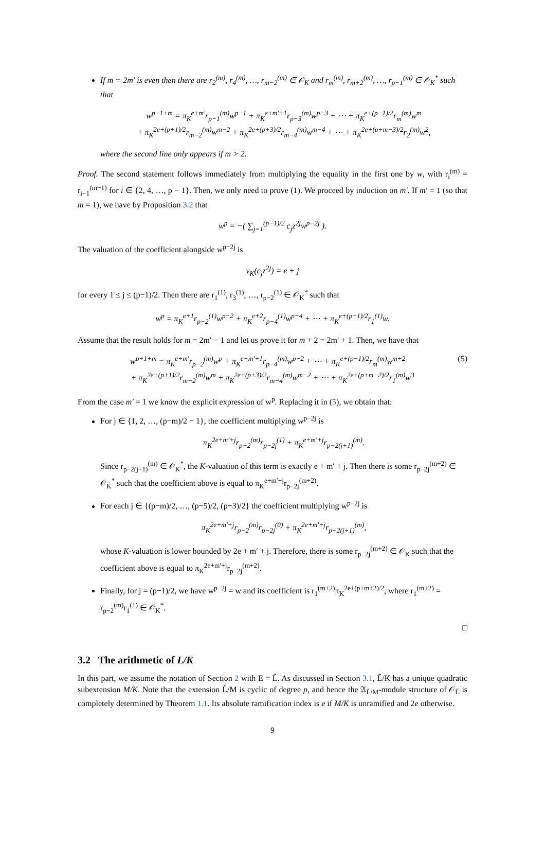If m = 2m′ is even then there are r<sub>2</sub><sup>(m)</sup>, r<sub>4</sub><sup>(m)</sup>, …, r<sub>m−2</sub><sup>(m)</sup> ∈ 𝒪<sub>K</sub> and r<sub>m</sub><sup>(m)</sup>, r<sub>m+2</sub><sup>(m)</sup>, …, r<sub>p−1</sub><sup>(m)</sup> ∈ 𝒪<sub>K</sub><sup>*</sup> such that
w<sup>p−1+m</sup> = π<sub>K</sub><sup>e+m′</sup>r<sub>p−1</sub><sup>(m)</sup>w<sup>p−1</sup> + π<sub>K</sub><sup>e+m′+1</sup>r<sub>p−3</sub><sup>(m)</sup>w<sup>p−3</sup> + ⋯ + π<sub>K</sub><sup>e+(p−1)/2</sup>r<sub>m</sub><sup>(m)</sup>w<sup>m</sup>
+ π<sub>K</sub><sup>2e+(p+1)/2</sup>r<sub>m−2</sub><sup>(m)</sup>w<sup>m−2</sup> + π<sub>K</sub><sup>2e+(p+3)/2</sup>r<sub>m−4</sub><sup>(m)</sup>w<sup>m−4</sup> + ⋯ + π<sub>K</sub><sup>2e+(p+m−3)/2</sup>r<sub>2</sub><sup>(m)</sup>w<sup>2</sup>,
where the second line only appears if m > 2.
Proof. The second statement follows immediately from multiplying the equality in the first one by w, with r<sub>i</sub><sup>(m)</sup> = r<sub>i−1</sub><sup>(m−1)</sup> for i ∈ {2, 4, …, p − 1}. Then, we only need to prove (1). We proceed by induction on m′. If m′ = 1 (so that m = 1), we have by Proposition 3.2 that
w<sup>p</sup> = −( ∑<sub>j=1</sub><sup>(p−1)/2</sup> c<sub>j</sub>z<sup>2j</sup>w<sup>p−2j</sup> ).
The valuation of the coefficient alongside w<sup>p−2j</sup> is
v<sub>K</sub>(c<sub>j</sub>z<sup>2j</sup>) = e + j
for every 1 ≤ j ≤ (p−1)/2. Then there are r<sub>1</sub><sup>(1)</sup>, r<sub>3</sub><sup>(1)</sup>, …, r<sub>p−2</sub><sup>(1)</sup> ∈ 𝒪<sub>K</sub><sup>*</sup> such that
w<sup>p</sup> = π<sub>K</sub><sup>e+1</sup>r<sub>p−2</sub><sup>(1)</sup>w<sup>p−2</sup> + π<sub>K</sub><sup>e+2</sup>r<sub>p−4</sub><sup>(1)</sup>w<sup>p−4</sup> + ⋯ + π<sub>K</sub><sup>e+(p−1)/2</sup>r<sub>1</sub><sup>(1)</sup>w.
Assume that the result holds for m = 2m′ − 1 and let us prove it for m + 2 = 2m′ + 1. Then, we have that
(5) w<sup>p+1+m</sup> = π<sub>K</sub><sup>e+m′</sup>r<sub>p−2</sub><sup>(m)</sup>w<sup>p</sup> + π<sub>K</sub><sup>e+m′+1</sup>r<sub>p−4</sub><sup>(m)</sup>w<sup>p−2</sup> + ⋯ + π<sub>K</sub><sup>e+(p−1)/2</sup>r<sub>m</sub><sup>(m)</sup>w<sup>m+2</sup>
+ π<sub>K</sub><sup>2e+(p+1)/2</sup>r<sub>m−2</sub><sup>(m)</sup>w<sup>m</sup> + π<sub>K</sub><sup>2e+(p+3)/2</sup>r<sub>m−4</sub><sup>(m)</sup>w<sup>m−2</sup> + ⋯ + π<sub>K</sub><sup>2e+(p+m−2)/2</sup>r<sub>1</sub><sup>(m)</sup>w<sup>3</sup>
From the case m′ = 1 we know the explicit expression of w<sup>p</sup>. Replacing it in (5), we obtain that:
For j ∈ {1, 2, …, (p−m)/2 − 1}, the coefficient multiplying w<sup>p−2j</sup> is
π<sub>K</sub><sup>2e+m′+j</sup>r<sub>p−2</sub><sup>(m)</sup>r<sub>p−2j</sub><sup>(1)</sup> + π<sub>K</sub><sup>e+m′+j</sup>r<sub>p−2(j+1)</sub><sup>(m)</sup>.
Since r<sub>p−2(j+1)</sub><sup>(m)</sup> ∈ 𝒪<sub>K</sub><sup>*</sup>, the K-valuation of this term is exactly e + m′ + j. Then there is some r<sub>p−2j</sub><sup>(m+2)</sup> ∈ 𝒪<sub>K</sub><sup>*</sup> such that the coefficient above is equal to π<sub>K</sub><sup>e+m′+j</sup>r<sub>p−2j</sub><sup>(m+2)</sup>.
For each j ∈ {(p−m)/2, …, (p−5)/2, (p−3)/2} the coefficient multiplying w<sup>p−2j</sup> is
π<sub>K</sub><sup>2e+m′+j</sup>r<sub>p−2</sub><sup>(m)</sup>r<sub>p−2j</sub><sup>(0)</sup> + π<sub>K</sub><sup>2e+m′+j</sup>r<sub>p−2(j+1)</sub><sup>(m)</sup>,
whose K-valuation is lower bounded by 2e + m′ + j. Therefore, there is some r<sub>p−2j</sub><sup>(m+2)</sup> ∈ 𝒪<sub>K</sub> such that the coefficient above is equal to π<sub>K</sub><sup>2e+m′+j</sup>r<sub>p−2j</sub><sup>(m+2)</sup>.
Finally, for j = (p−1)/2, we have w<sup>p−2j</sup> = w and its coefficient is r<sub>1</sub><sup>(m+2)</sup>π<sub>K</sub><sup>2e+(p+m+2)/2</sup>, where r<sub>1</sub><sup>(m+2)</sup> = r<sub>p−2</sub><sup>(m)</sup>r<sub>1</sub><sup>(1)</sup> ∈ 𝒪<sub>K</sub><sup>*</sup>.
□
3.2 The arithmetic of L/K
In this part, we assume the notation of Section 2 with E = L̃. As discussed in Section 3.1, L̃/K has a unique quadratic subextension M/K. Note that the extension L̃/M is cyclic of degree p, and hence the 𝔄<sub>L̃/M</sub>-module structure of 𝒪<sub>L̃</sub> is completely determined by Theorem 1.1. Its absolute ramification index is e if M/K is unramified and 2e otherwise.
9